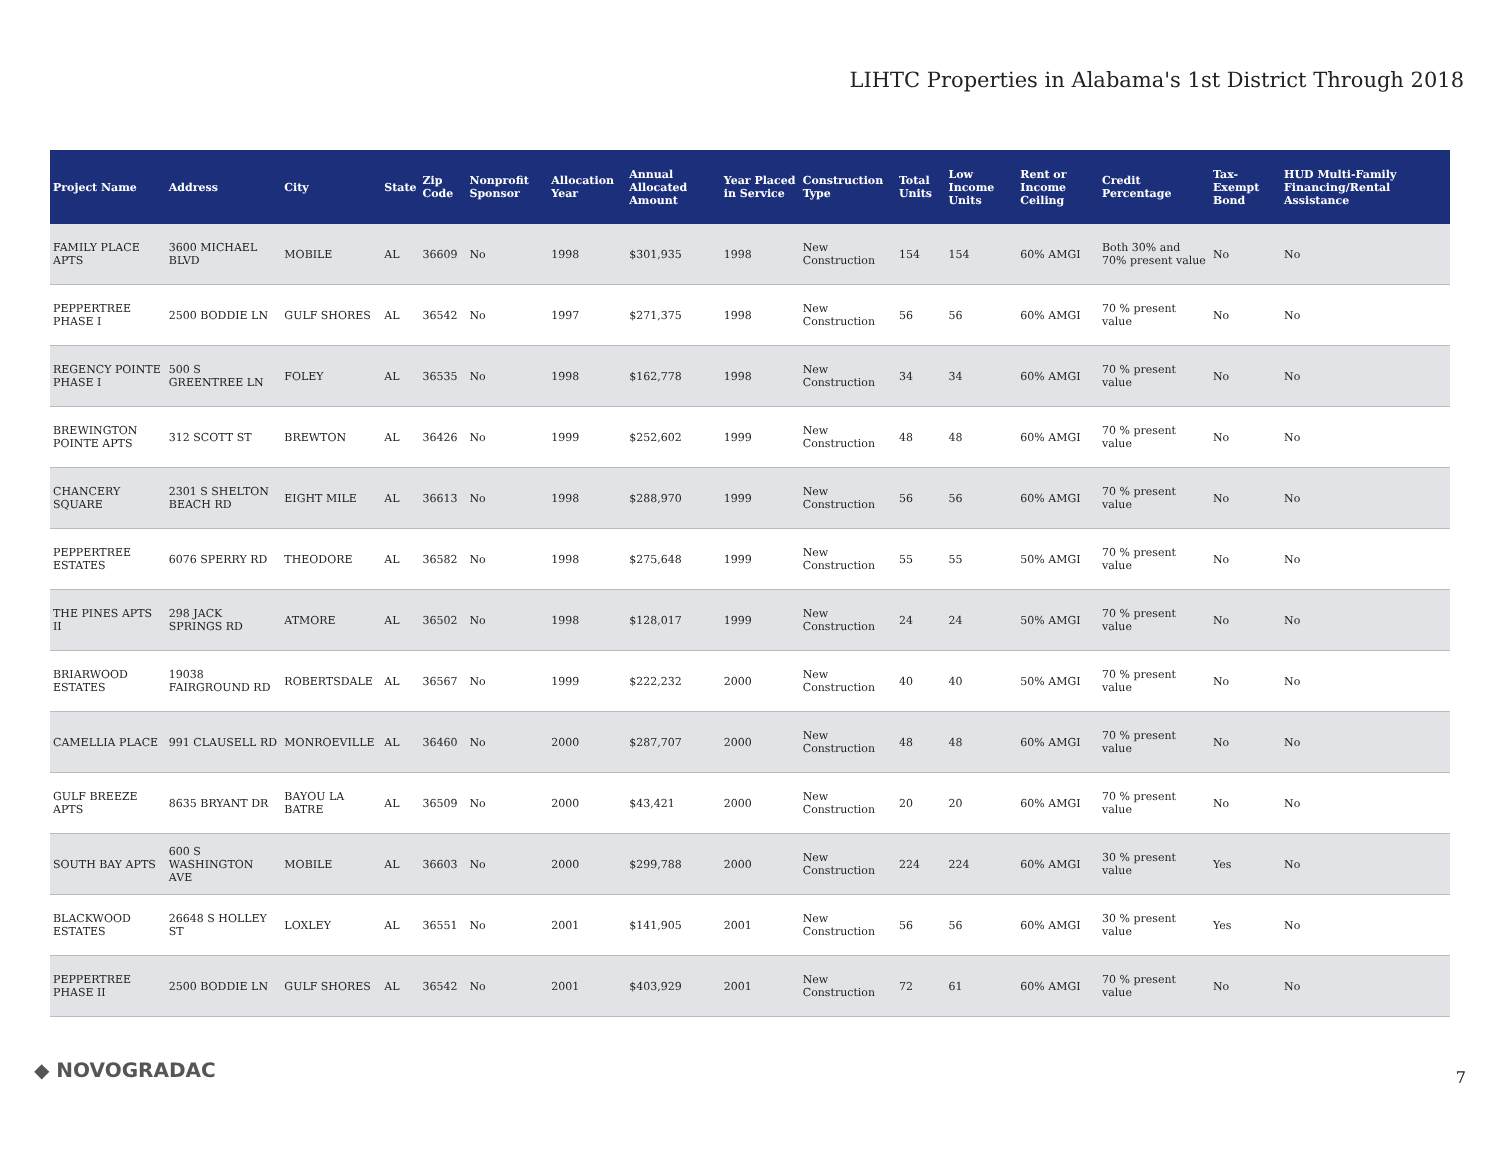LIHTC Properties in Alabama's 1st District Through 2018
| Project Name | Address | City | State | Zip Code | Nonprofit Sponsor | Allocation Year | Annual Allocated Amount | Year Placed in Service | Construction Type | Total Units | Low Income Units | Rent or Income Ceiling | Credit Percentage | Tax-Exempt Bond | HUD Multi-Family Financing/Rental Assistance |
| --- | --- | --- | --- | --- | --- | --- | --- | --- | --- | --- | --- | --- | --- | --- | --- |
| FAMILY PLACE APTS | 3600 MICHAEL BLVD | MOBILE | AL | 36609 | No | 1998 | $301,935 | 1998 | New Construction | 154 | 154 | 60% AMGI | Both 30% and 70% present value | No | No |
| PEPPERTREE PHASE I | 2500 BODDIE LN | GULF SHORES | AL | 36542 | No | 1997 | $271,375 | 1998 | New Construction | 56 | 56 | 60% AMGI | 70 % present value | No | No |
| REGENCY POINTE PHASE I | 500 S GREENTREE LN | FOLEY | AL | 36535 | No | 1998 | $162,778 | 1998 | New Construction | 34 | 34 | 60% AMGI | 70 % present value | No | No |
| BREWINGTON POINTE APTS | 312 SCOTT ST | BREWTON | AL | 36426 | No | 1999 | $252,602 | 1999 | New Construction | 48 | 48 | 60% AMGI | 70 % present value | No | No |
| CHANCERY SQUARE | 2301 S SHELTON BEACH RD | EIGHT MILE | AL | 36613 | No | 1998 | $288,970 | 1999 | New Construction | 56 | 56 | 60% AMGI | 70 % present value | No | No |
| PEPPERTREE ESTATES | 6076 SPERRY RD | THEODORE | AL | 36582 | No | 1998 | $275,648 | 1999 | New Construction | 55 | 55 | 50% AMGI | 70 % present value | No | No |
| THE PINES APTS II | 298 JACK SPRINGS RD | ATMORE | AL | 36502 | No | 1998 | $128,017 | 1999 | New Construction | 24 | 24 | 50% AMGI | 70 % present value | No | No |
| BRIARWOOD ESTATES | 19038 FAIRGROUND RD | ROBERTSDALE | AL | 36567 | No | 1999 | $222,232 | 2000 | New Construction | 40 | 40 | 50% AMGI | 70 % present value | No | No |
| CAMELLIA PLACE | 991 CLAUSELL RD | MONROEVILLE | AL | 36460 | No | 2000 | $287,707 | 2000 | New Construction | 48 | 48 | 60% AMGI | 70 % present value | No | No |
| GULF BREEZE APTS | 8635 BRYANT DR | BAYOU LA BATRE | AL | 36509 | No | 2000 | $43,421 | 2000 | New Construction | 20 | 20 | 60% AMGI | 70 % present value | No | No |
| SOUTH BAY APTS | 600 S WASHINGTON AVE | MOBILE | AL | 36603 | No | 2000 | $299,788 | 2000 | New Construction | 224 | 224 | 60% AMGI | 30 % present value | Yes | No |
| BLACKWOOD ESTATES | 26648 S HOLLEY ST | LOXLEY | AL | 36551 | No | 2001 | $141,905 | 2001 | New Construction | 56 | 56 | 60% AMGI | 30 % present value | Yes | No |
| PEPPERTREE PHASE II | 2500 BODDIE LN | GULF SHORES | AL | 36542 | No | 2001 | $403,929 | 2001 | New Construction | 72 | 61 | 60% AMGI | 70 % present value | No | No |
◆ NOVOGRADAC 7